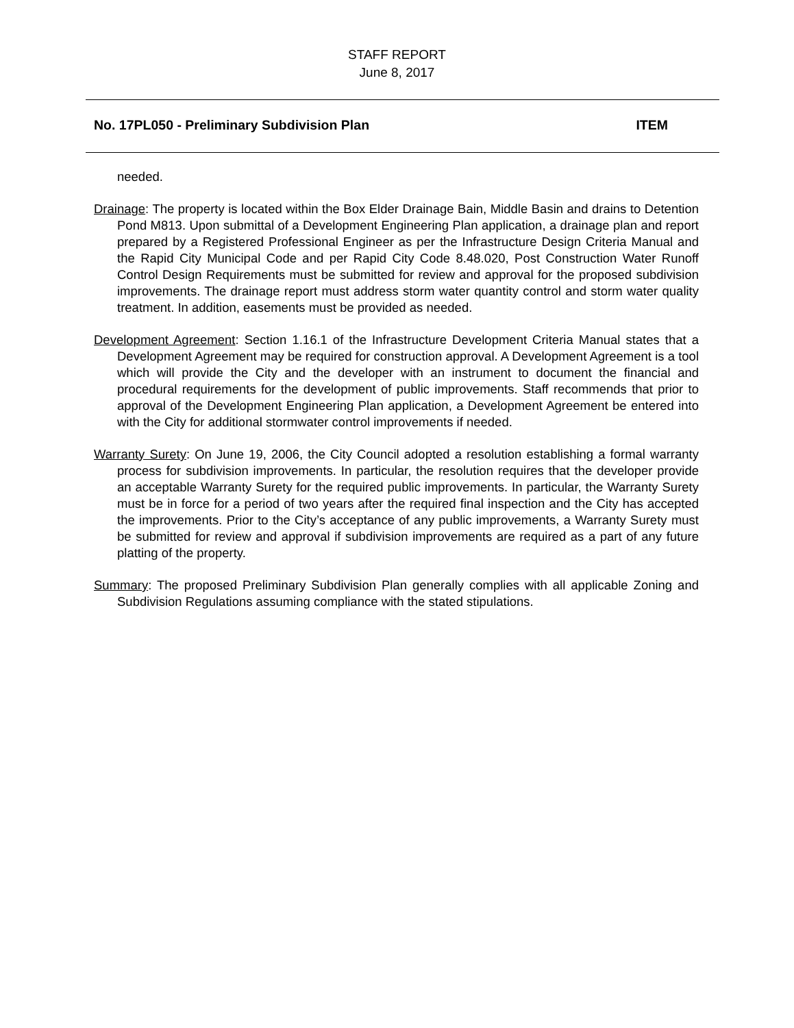STAFF REPORT
June 8, 2017
No. 17PL050 - Preliminary Subdivision Plan ITEM
needed.
Drainage: The property is located within the Box Elder Drainage Bain, Middle Basin and drains to Detention Pond M813. Upon submittal of a Development Engineering Plan application, a drainage plan and report prepared by a Registered Professional Engineer as per the Infrastructure Design Criteria Manual and the Rapid City Municipal Code and per Rapid City Code 8.48.020, Post Construction Water Runoff Control Design Requirements must be submitted for review and approval for the proposed subdivision improvements. The drainage report must address storm water quantity control and storm water quality treatment. In addition, easements must be provided as needed.
Development Agreement: Section 1.16.1 of the Infrastructure Development Criteria Manual states that a Development Agreement may be required for construction approval. A Development Agreement is a tool which will provide the City and the developer with an instrument to document the financial and procedural requirements for the development of public improvements. Staff recommends that prior to approval of the Development Engineering Plan application, a Development Agreement be entered into with the City for additional stormwater control improvements if needed.
Warranty Surety: On June 19, 2006, the City Council adopted a resolution establishing a formal warranty process for subdivision improvements. In particular, the resolution requires that the developer provide an acceptable Warranty Surety for the required public improvements. In particular, the Warranty Surety must be in force for a period of two years after the required final inspection and the City has accepted the improvements. Prior to the City’s acceptance of any public improvements, a Warranty Surety must be submitted for review and approval if subdivision improvements are required as a part of any future platting of the property.
Summary: The proposed Preliminary Subdivision Plan generally complies with all applicable Zoning and Subdivision Regulations assuming compliance with the stated stipulations.